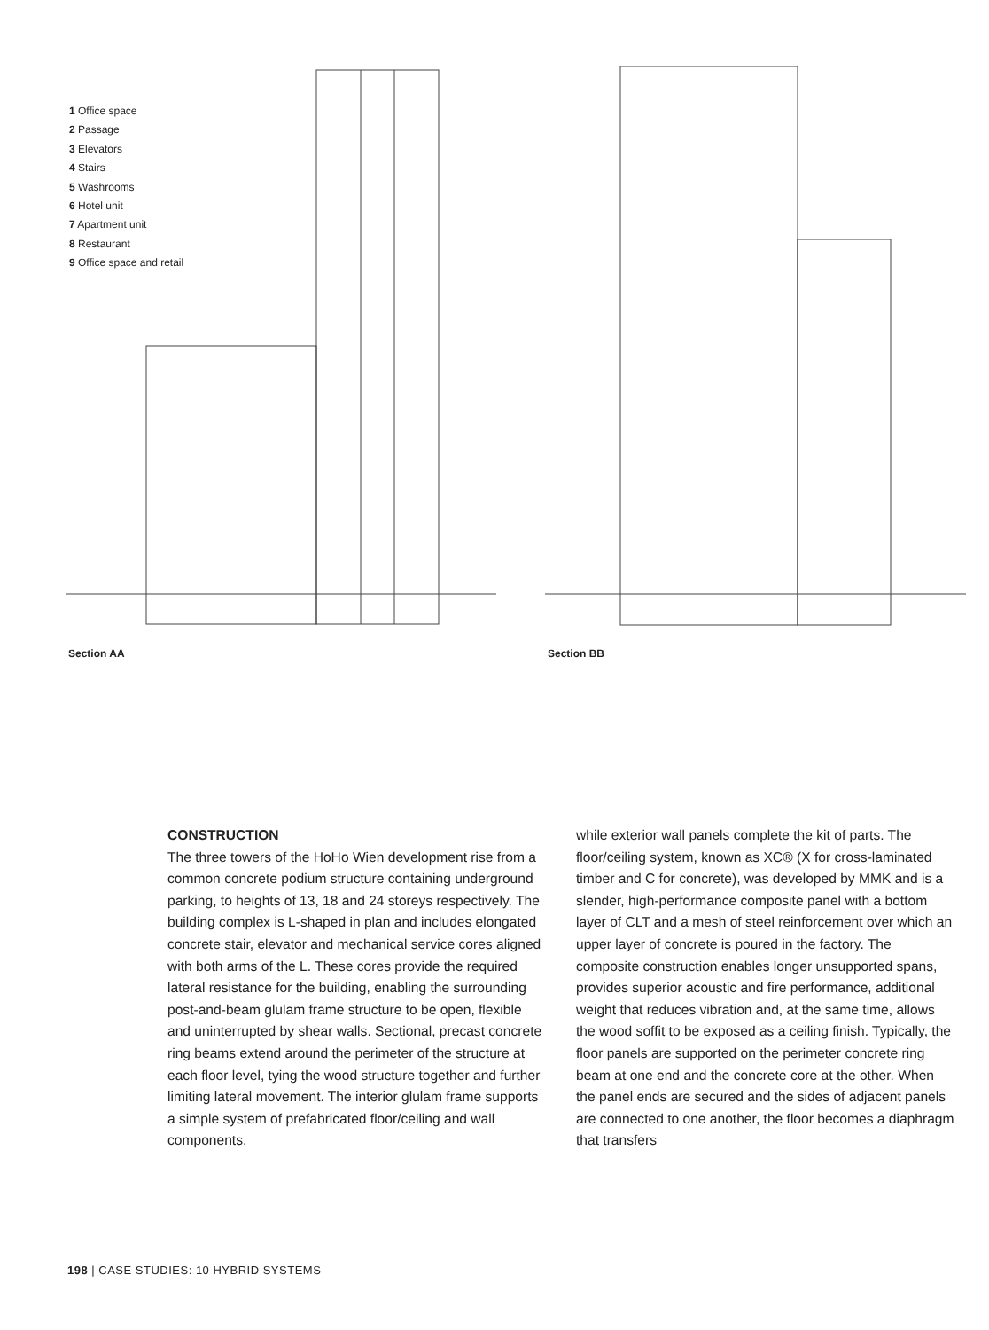1 Office space
2 Passage
3 Elevators
4 Stairs
5 Washrooms
6 Hotel unit
7 Apartment unit
8 Restaurant
9 Office space and retail
Section AA
Section BB
CONSTRUCTION
The three towers of the HoHo Wien development rise from a common concrete podium structure containing underground parking, to heights of 13, 18 and 24 storeys respectively. The building complex is L-shaped in plan and includes elongated concrete stair, elevator and mechanical service cores aligned with both arms of the L. These cores provide the required lateral resistance for the building, enabling the surrounding post-and-beam glulam frame structure to be open, flexible and uninterrupted by shear walls. Sectional, precast concrete ring beams extend around the perimeter of the structure at each floor level, tying the wood structure together and further limiting lateral movement. The interior glulam frame supports a simple system of prefabricated floor/ceiling and wall components,
while exterior wall panels complete the kit of parts. The floor/ceiling system, known as XC® (X for cross-laminated timber and C for concrete), was developed by MMK and is a slender, high-performance composite panel with a bottom layer of CLT and a mesh of steel reinforcement over which an upper layer of concrete is poured in the factory. The composite construction enables longer unsupported spans, provides superior acoustic and fire performance, additional weight that reduces vibration and, at the same time, allows the wood soffit to be exposed as a ceiling finish. Typically, the floor panels are supported on the perimeter concrete ring beam at one end and the concrete core at the other. When the panel ends are secured and the sides of adjacent panels are connected to one another, the floor becomes a diaphragm that transfers
198 | CASE STUDIES: 10 HYBRID SYSTEMS